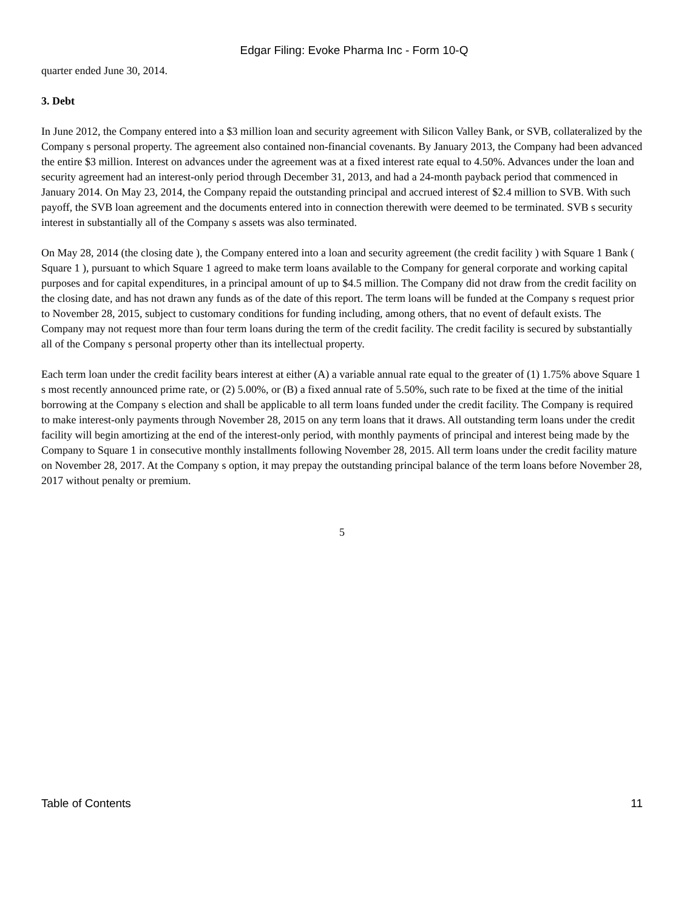Edgar Filing: Evoke Pharma Inc - Form 10-Q
quarter ended June 30, 2014.
3. Debt
In June 2012, the Company entered into a $3 million loan and security agreement with Silicon Valley Bank, or SVB, collateralized by the Company s personal property. The agreement also contained non-financial covenants. By January 2013, the Company had been advanced the entire $3 million. Interest on advances under the agreement was at a fixed interest rate equal to 4.50%. Advances under the loan and security agreement had an interest-only period through December 31, 2013, and had a 24-month payback period that commenced in January 2014. On May 23, 2014, the Company repaid the outstanding principal and accrued interest of $2.4 million to SVB. With such payoff, the SVB loan agreement and the documents entered into in connection therewith were deemed to be terminated. SVB s security interest in substantially all of the Company s assets was also terminated.
On May 28, 2014 (the closing date ), the Company entered into a loan and security agreement (the credit facility ) with Square 1 Bank ( Square 1 ), pursuant to which Square 1 agreed to make term loans available to the Company for general corporate and working capital purposes and for capital expenditures, in a principal amount of up to $4.5 million. The Company did not draw from the credit facility on the closing date, and has not drawn any funds as of the date of this report. The term loans will be funded at the Company s request prior to November 28, 2015, subject to customary conditions for funding including, among others, that no event of default exists. The Company may not request more than four term loans during the term of the credit facility. The credit facility is secured by substantially all of the Company s personal property other than its intellectual property.
Each term loan under the credit facility bears interest at either (A) a variable annual rate equal to the greater of (1) 1.75% above Square 1 s most recently announced prime rate, or (2) 5.00%, or (B) a fixed annual rate of 5.50%, such rate to be fixed at the time of the initial borrowing at the Company s election and shall be applicable to all term loans funded under the credit facility. The Company is required to make interest-only payments through November 28, 2015 on any term loans that it draws. All outstanding term loans under the credit facility will begin amortizing at the end of the interest-only period, with monthly payments of principal and interest being made by the Company to Square 1 in consecutive monthly installments following November 28, 2015. All term loans under the credit facility mature on November 28, 2017. At the Company s option, it may prepay the outstanding principal balance of the term loans before November 28, 2017 without penalty or premium.
5
Table of Contents 11